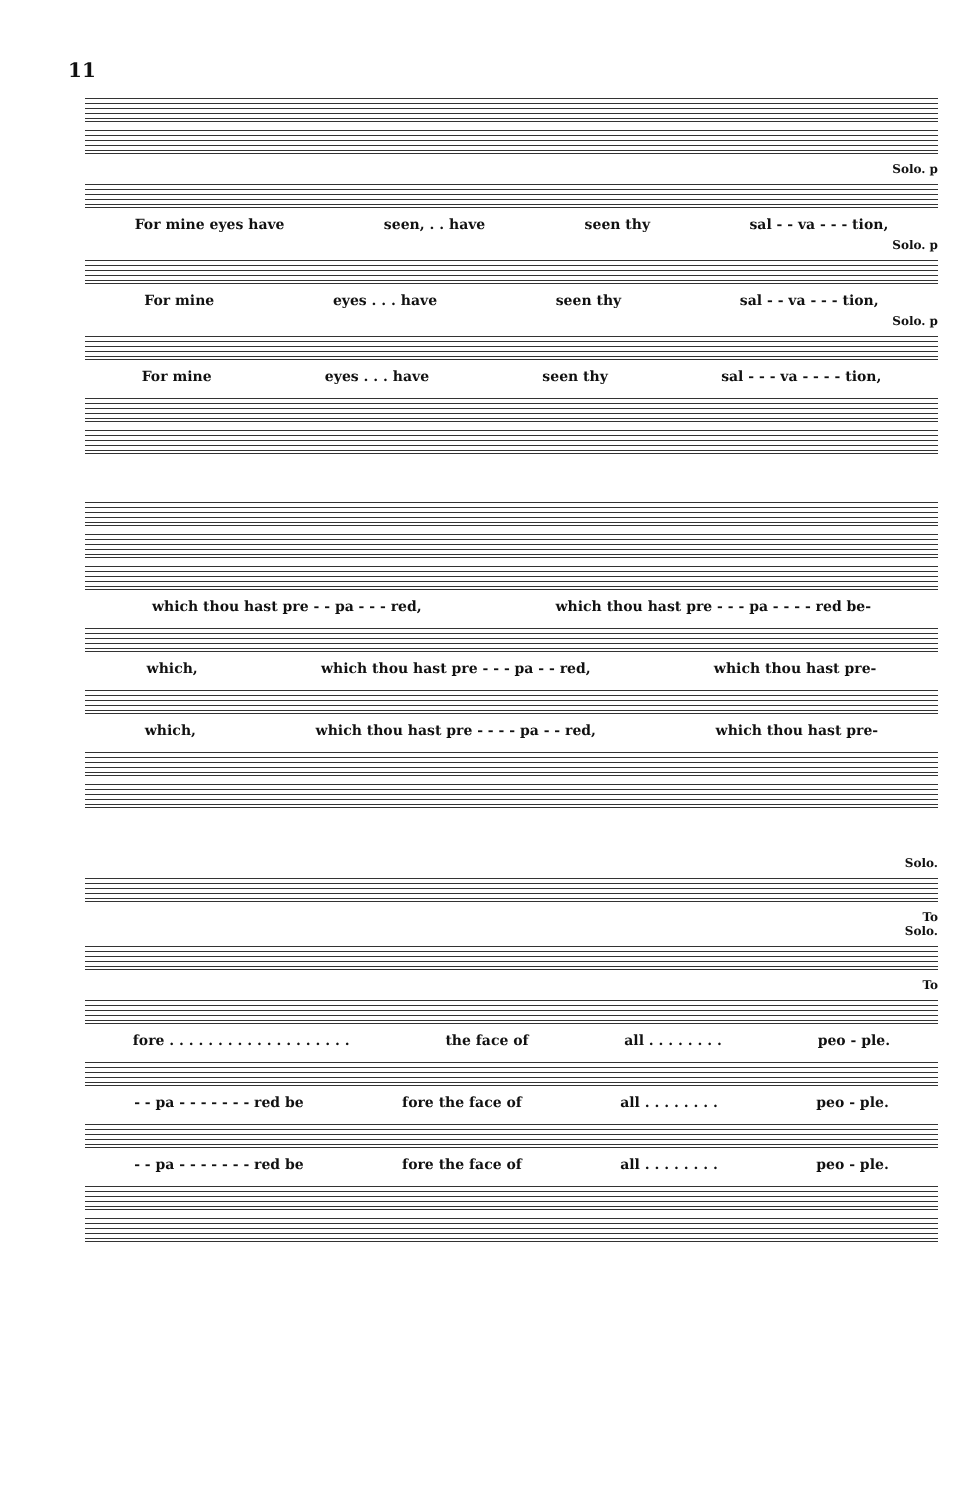11
Solo. p
For mine eyes have seen, . . have seen thy sal - - va - - - tion,
Solo. p
For mine eyes . . . have seen thy sal - - va - - - tion,
Solo. p
For mine eyes . . . have seen thy sal - - - va - - - - tion,
which thou hast pre - - pa - - - red, which thou hast pre - - - pa - - - - red be-
which, which thou hast pre - - - pa - - red, which thou hast pre-
which, which thou hast pre - - - - pa - - red, which thou hast pre-
Solo.
To
Solo.
To
fore . . . . . . . . . . . . . . . . . . . the face of all . . . . . . . . peo - ple.
- - pa - - - - - - - red be fore the face of all . . . . . . . . peo - ple.
- - pa - - - - - - - red be fore the face of all . . . . . . . . peo - ple.